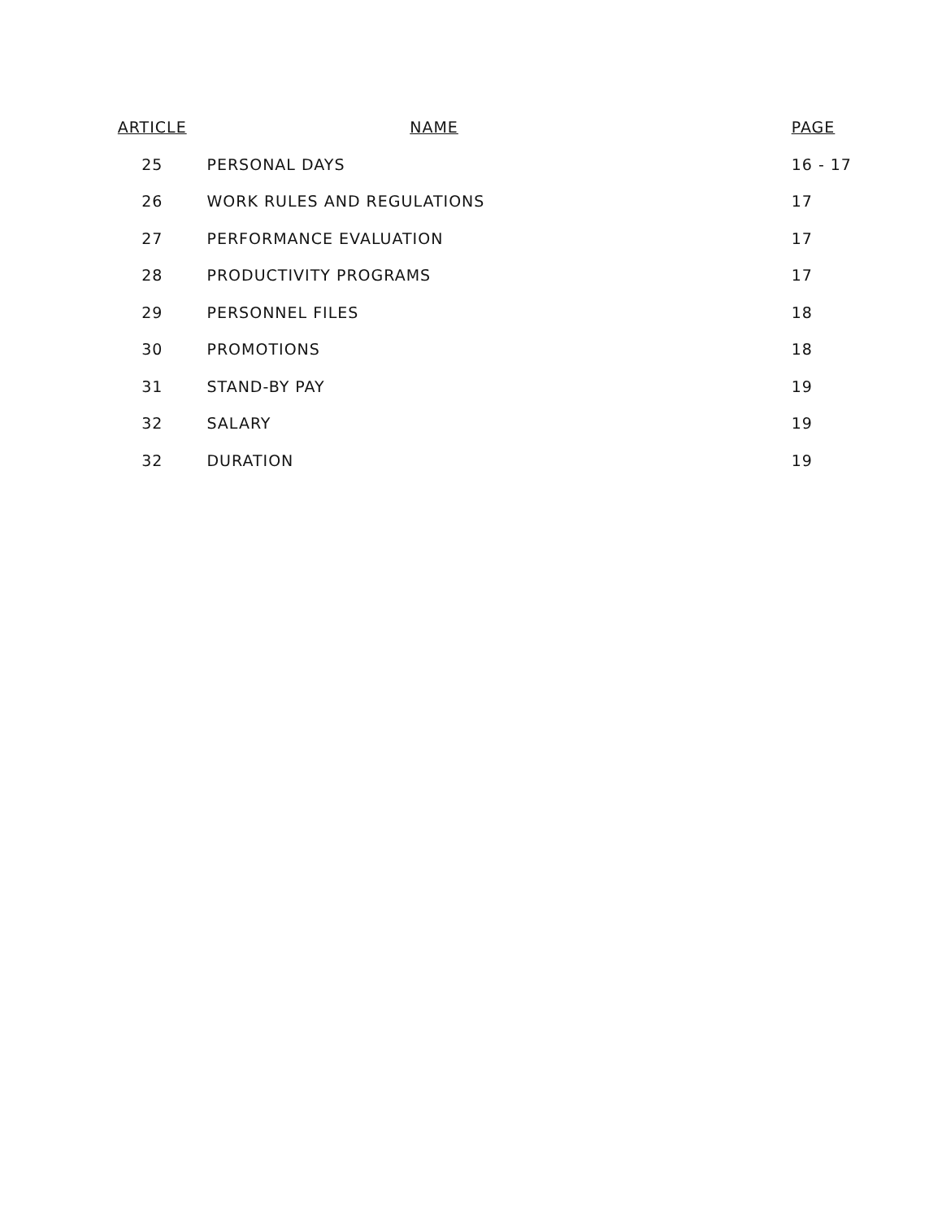| ARTICLE | NAME | PAGE |
| --- | --- | --- |
| 25 | PERSONAL DAYS | 16 - 17 |
| 26 | WORK RULES AND REGULATIONS | 17 |
| 27 | PERFORMANCE EVALUATION | 17 |
| 28 | PRODUCTIVITY PROGRAMS | 17 |
| 29 | PERSONNEL FILES | 18 |
| 30 | PROMOTIONS | 18 |
| 31 | STAND-BY PAY | 19 |
| 32 | SALARY | 19 |
| 32 | DURATION | 19 |